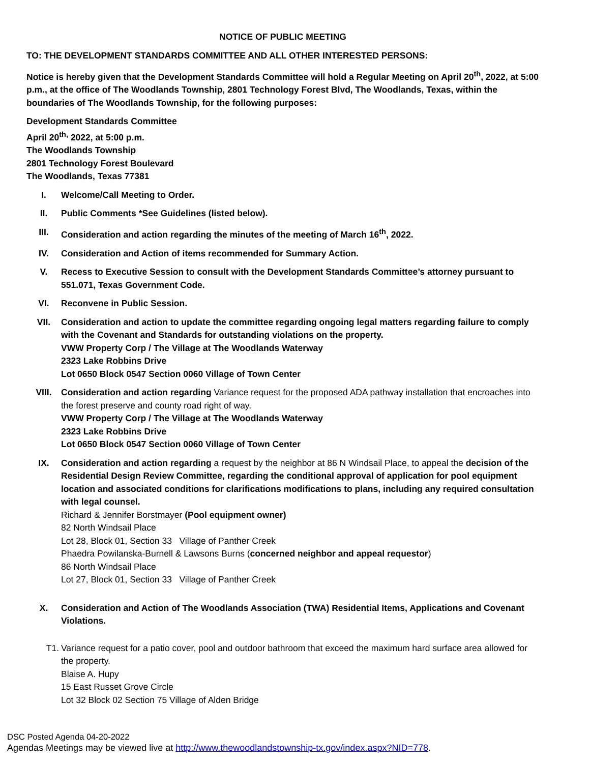NOTICE OF PUBLIC MEETING
TO: THE DEVELOPMENT STANDARDS COMMITTEE AND ALL OTHER INTERESTED PERSONS:
Notice is hereby given that the Development Standards Committee will hold a Regular Meeting on April 20<sup>th</sup>, 2022, at 5:00 p.m., at the office of The Woodlands Township, 2801 Technology Forest Blvd, The Woodlands, Texas, within the boundaries of The Woodlands Township, for the following purposes:
Development Standards Committee
April 20<sup>th,</sup> 2022, at 5:00 p.m.
The Woodlands Township
2801 Technology Forest Boulevard
The Woodlands, Texas 77381
I. Welcome/Call Meeting to Order.
II. Public Comments *See Guidelines (listed below).
III. Consideration and action regarding the minutes of the meeting of March 16<sup>th</sup>, 2022.
IV. Consideration and Action of items recommended for Summary Action.
V. Recess to Executive Session to consult with the Development Standards Committee’s attorney pursuant to 551.071, Texas Government Code.
VI. Reconvene in Public Session.
VII. Consideration and action to update the committee regarding ongoing legal matters regarding failure to comply with the Covenant and Standards for outstanding violations on the property.
VWW Property Corp / The Village at The Woodlands Waterway
2323 Lake Robbins Drive
Lot 0650 Block 0547 Section 0060 Village of Town Center
VIII. Consideration and action regarding Variance request for the proposed ADA pathway installation that encroaches into the forest preserve and county road right of way.
VWW Property Corp / The Village at The Woodlands Waterway
2323 Lake Robbins Drive
Lot 0650 Block 0547 Section 0060 Village of Town Center
IX. Consideration and action regarding a request by the neighbor at 86 N Windsail Place, to appeal the decision of the Residential Design Review Committee, regarding the conditional approval of application for pool equipment location and associated conditions for clarifications modifications to plans, including any required consultation with legal counsel.
Richard & Jennifer Borstmayer (Pool equipment owner)
82 North Windsail Place
Lot 28, Block 01, Section 33 Village of Panther Creek
Phaedra Powilanska-Burnell & Lawsons Burns (concerned neighbor and appeal requestor)
86 North Windsail Place
Lot 27, Block 01, Section 33 Village of Panther Creek
X. Consideration and Action of The Woodlands Association (TWA) Residential Items, Applications and Covenant Violations.
T1. Variance request for a patio cover, pool and outdoor bathroom that exceed the maximum hard surface area allowed for the property.
Blaise A. Hupy
15 East Russet Grove Circle
Lot 32 Block 02 Section 75 Village of Alden Bridge
DSC Posted Agenda 04-20-2022
Agendas Meetings may be viewed live at http://www.thewoodlandstownship-tx.gov/index.aspx?NID=778.